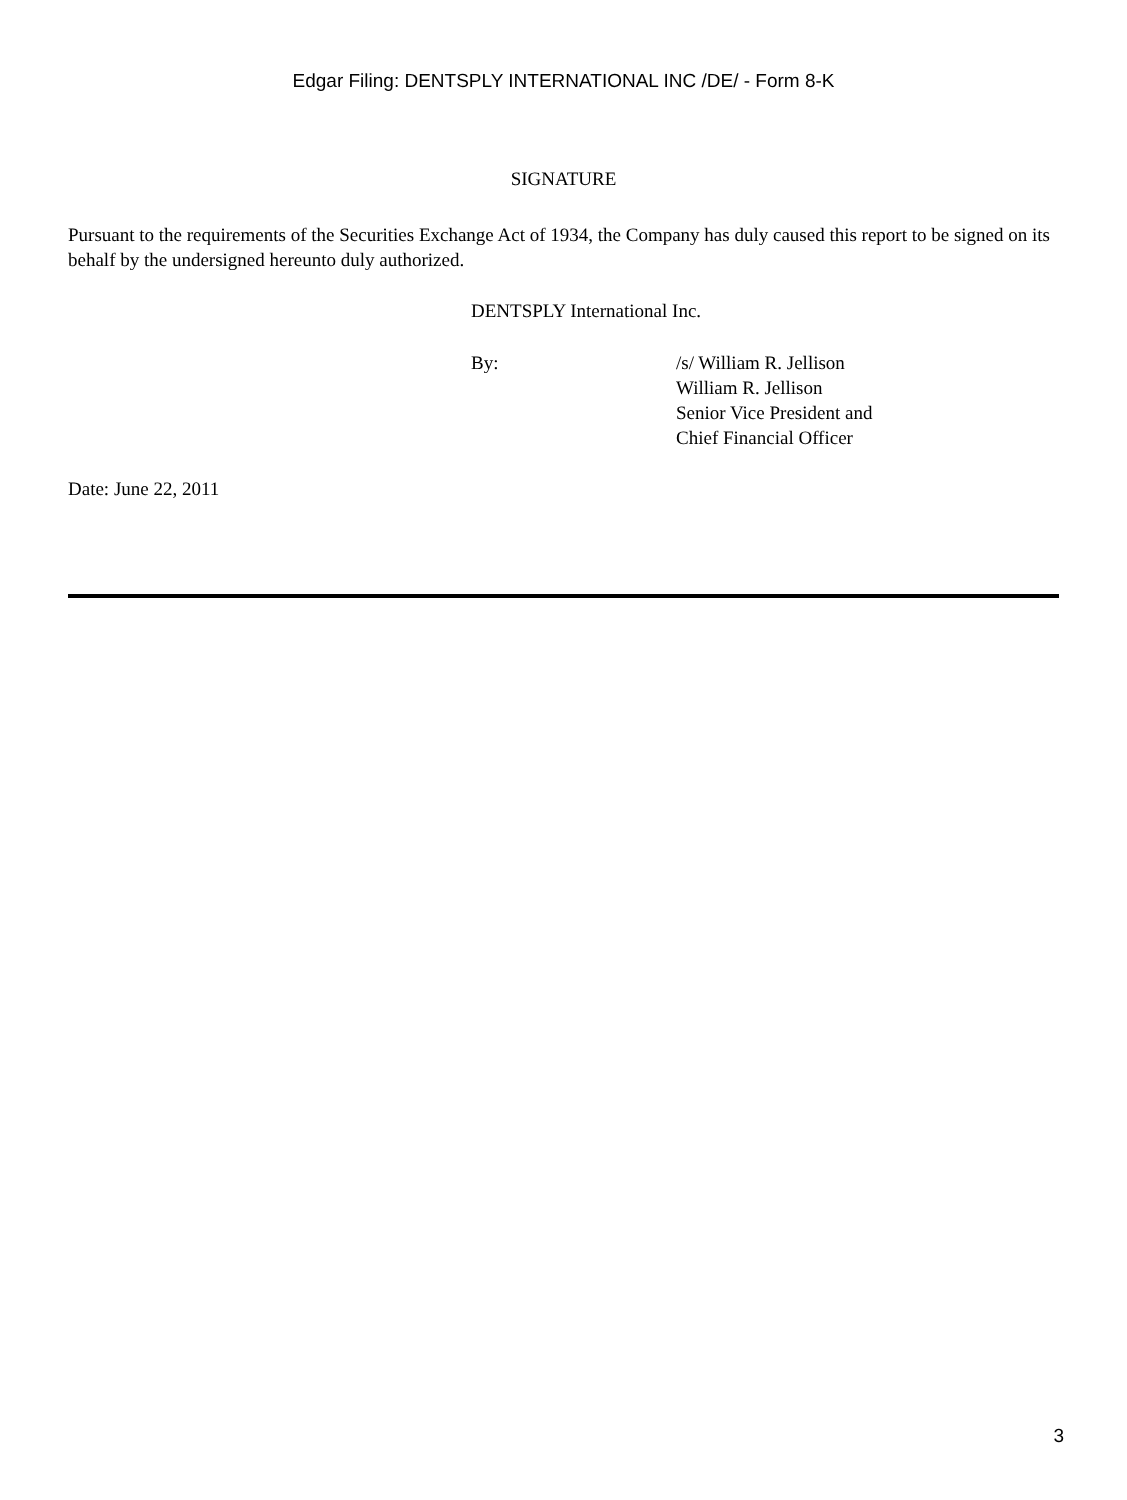Edgar Filing: DENTSPLY INTERNATIONAL INC /DE/ - Form 8-K
SIGNATURE
Pursuant to the requirements of the Securities Exchange Act of 1934, the Company has duly caused this report to be signed on its behalf by the undersigned hereunto duly authorized.
DENTSPLY International Inc.
By: /s/ William R. Jellison
William R. Jellison
Senior Vice President and
Chief Financial Officer
Date: June 22, 2011
3